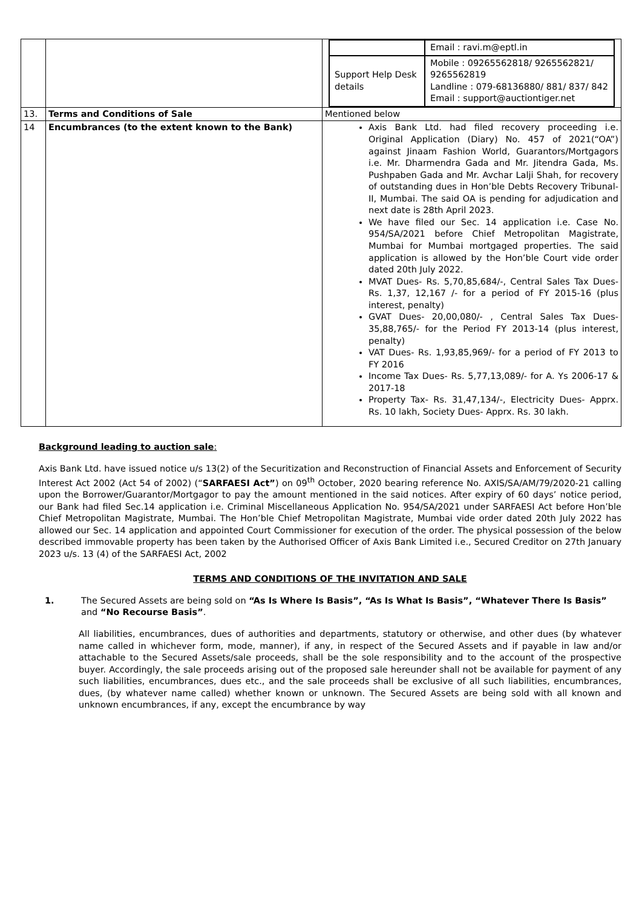| | | / / Email : ravi.m@eptl.in / / Support Help Desk details / Mobile : 09265562818/ 9265562821/ 9265562819 Landline : 079-68136880/ 881/ 837/ 842 Email : support@auctiontiger.net / |
| 13. | Terms and Conditions of Sale | Mentioned below |
| 14 | Encumbrances (to the extent known to the Bank) | Axis Bank Ltd. had filed recovery proceeding i.e. Original Application (Diary) No. 457 of 2021(“OA”) against Jinaam Fashion World, Guarantors/Mortgagors i.e. Mr. Dharmendra Gada and Mr. Jitendra Gada, Ms. Pushpaben Gada and Mr. Avchar Lalji Shah, for recovery of outstanding dues in Hon’ble Debts Recovery Tribunal-II, Mumbai. The said OA is pending for adjudication and next date is 28th April 2023. We have filed our Sec. 14 application i.e. Case No. 954/SA/2021 before Chief Metropolitan Magistrate, Mumbai for Mumbai mortgaged properties. The said application is allowed by the Hon’ble Court vide order dated 20th July 2022. MVAT Dues- Rs. 5,70,85,684/-, Central Sales Tax Dues- Rs. 1,37, 12,167 /- for a period of FY 2015-16 (plus interest, penalty) GVAT Dues- 20,00,080/- , Central Sales Tax Dues- 35,88,765/- for the Period FY 2013-14 (plus interest, penalty) VAT Dues- Rs. 1,93,85,969/- for a period of FY 2013 to FY 2016 Income Tax Dues- Rs. 5,77,13,089/- for A. Ys 2006-17 & 2017-18 Property Tax- Rs. 31,47,134/-, Electricity Dues- Apprx. Rs. 10 lakh, Society Dues- Apprx. Rs. 30 lakh. |
Background leading to auction sale:
Axis Bank Ltd. have issued notice u/s 13(2) of the Securitization and Reconstruction of Financial Assets and Enforcement of Security Interest Act 2002 (Act 54 of 2002) (“SARFAESI Act”) on 09<sup>th</sup> October, 2020 bearing reference No. AXIS/SA/AM/79/2020-21 calling upon the Borrower/Guarantor/Mortgagor to pay the amount mentioned in the said notices. After expiry of 60 days’ notice period, our Bank had filed Sec.14 application i.e. Criminal Miscellaneous Application No. 954/SA/2021 under SARFAESI Act before Hon’ble Chief Metropolitan Magistrate, Mumbai. The Hon’ble Chief Metropolitan Magistrate, Mumbai vide order dated 20th July 2022 has allowed our Sec. 14 application and appointed Court Commissioner for execution of the order. The physical possession of the below described immovable property has been taken by the Authorised Officer of Axis Bank Limited i.e., Secured Creditor on 27th January 2023 u/s. 13 (4) of the SARFAESI Act, 2002
TERMS AND CONDITIONS OF THE INVITATION AND SALE
1. The Secured Assets are being sold on “As Is Where Is Basis”, “As Is What Is Basis”, “Whatever There Is Basis” and “No Recourse Basis”.
All liabilities, encumbrances, dues of authorities and departments, statutory or otherwise, and other dues (by whatever name called in whichever form, mode, manner), if any, in respect of the Secured Assets and if payable in law and/or attachable to the Secured Assets/sale proceeds, shall be the sole responsibility and to the account of the prospective buyer. Accordingly, the sale proceeds arising out of the proposed sale hereunder shall not be available for payment of any such liabilities, encumbrances, dues etc., and the sale proceeds shall be exclusive of all such liabilities, encumbrances, dues, (by whatever name called) whether known or unknown. The Secured Assets are being sold with all known and unknown encumbrances, if any, except the encumbrance by way